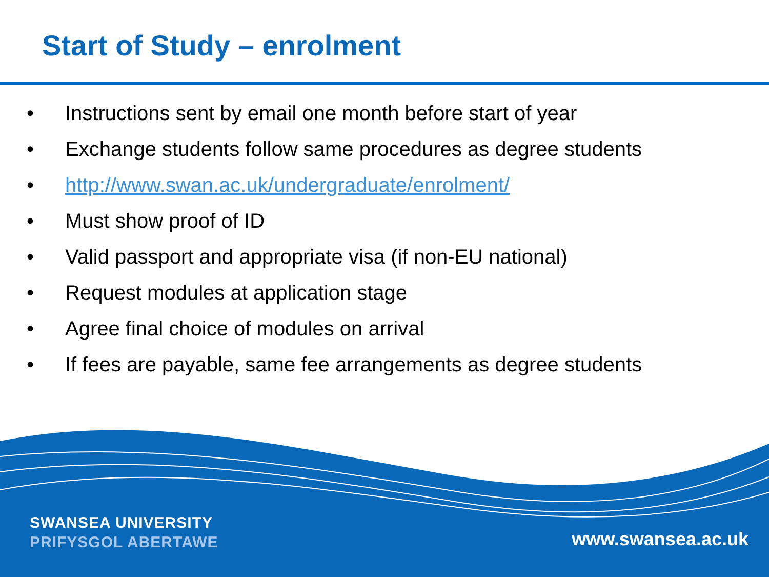Start of Study – enrolment
• Instructions sent by email one month before start of year
• Exchange students follow same procedures as degree students
• http://www.swan.ac.uk/undergraduate/enrolment/
• Must show proof of ID
• Valid passport and appropriate visa (if non-EU national)
• Request modules at application stage
• Agree final choice of modules on arrival
• If fees are payable, same fee arrangements as degree students
SWANSEA UNIVERSITY
PRIFYSGOL ABERTAWE
www.swansea.ac.uk